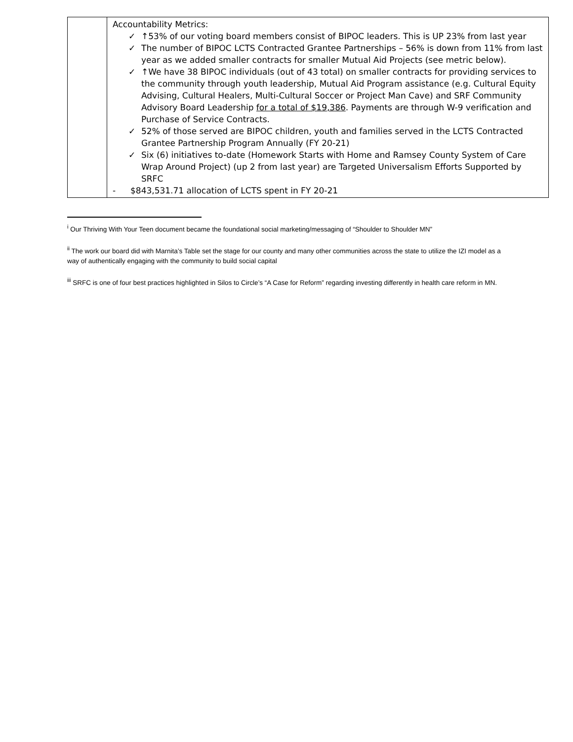| | Accountability Metrics: ✓ ↑53% of our voting board members consist of BIPOC leaders. This is UP 23% from last year ✓ The number of BIPOC LCTS Contracted Grantee Partnerships – 56% is down from 11% from last year as we added smaller contracts for smaller Mutual Aid Projects (see metric below). ✓ ↑We have 38 BIPOC individuals (out of 43 total) on smaller contracts for providing services to the community through youth leadership, Mutual Aid Program assistance (e.g. Cultural Equity Advising, Cultural Healers, Multi-Cultural Soccer or Project Man Cave) and SRF Community Advisory Board Leadership for a total of $19,386 . Payments are through W-9 verification and Purchase of Service Contracts. ✓ 52% of those served are BIPOC children, youth and families served in the LCTS Contracted Grantee Partnership Program Annually (FY 20-21) ✓ Six (6) initiatives to-date (Homework Starts with Home and Ramsey County System of Care Wrap Around Project) (up 2 from last year) are Targeted Universalism Efforts Supported by SRFC - $843,531.71 allocation of LCTS spent in FY 20-21 |
<sup>i</sup> Our Thriving With Your Teen document became the foundational social marketing/messaging of “Shoulder to Shoulder MN”
<sup>ii</sup> The work our board did with Marnita’s Table set the stage for our county and many other communities across the state to utilize the IZI model as a way of authentically engaging with the community to build social capital
<sup>iii</sup> SRFC is one of four best practices highlighted in Silos to Circle’s “A Case for Reform” regarding investing differently in health care reform in MN.